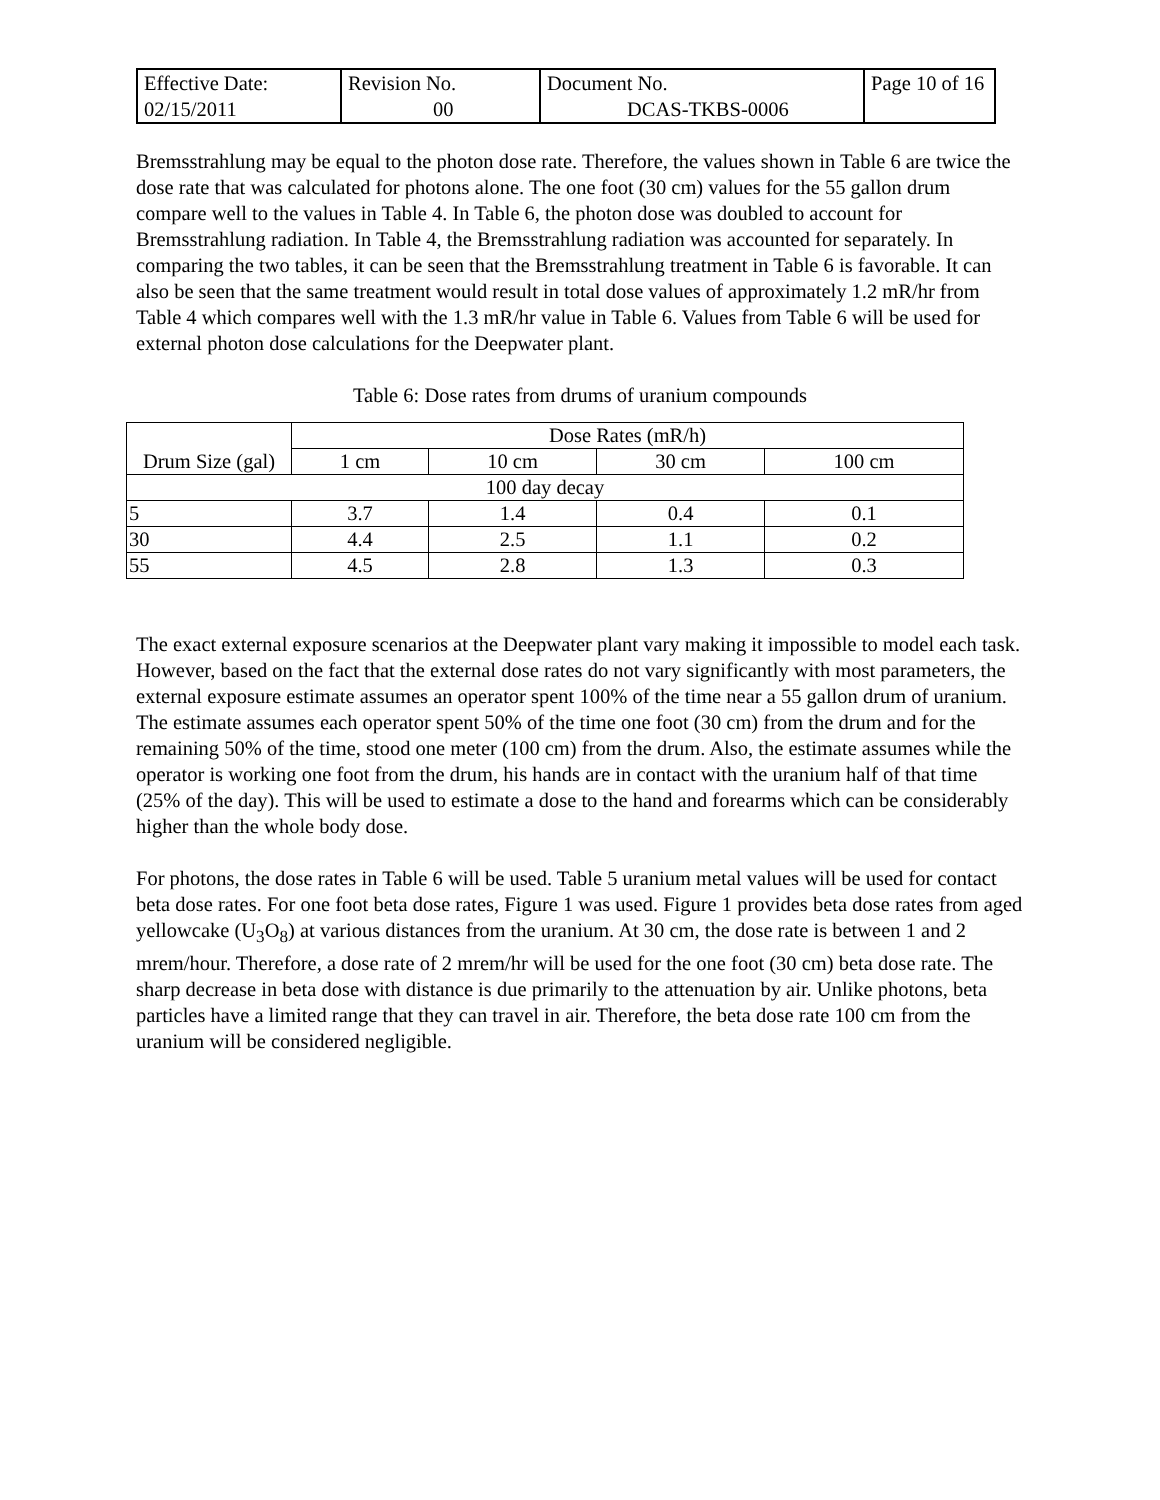| Effective Date: 02/15/2011 | Revision No. 00 | Document No. DCAS-TKBS-0006 | Page 10 of 16 |
Bremsstrahlung may be equal to the photon dose rate. Therefore, the values shown in Table 6 are twice the dose rate that was calculated for photons alone. The one foot (30 cm) values for the 55 gallon drum compare well to the values in Table 4. In Table 6, the photon dose was doubled to account for Bremsstrahlung radiation. In Table 4, the Bremsstrahlung radiation was accounted for separately. In comparing the two tables, it can be seen that the Bremsstrahlung treatment in Table 6 is favorable. It can also be seen that the same treatment would result in total dose values of approximately 1.2 mR/hr from Table 4 which compares well with the 1.3 mR/hr value in Table 6. Values from Table 6 will be used for external photon dose calculations for the Deepwater plant.
Table 6: Dose rates from drums of uranium compounds
| Drum Size (gal) | Dose Rates (mR/h) | | | |
| --- | --- | --- | --- | --- |
| | 1 cm | 10 cm | 30 cm | 100 cm |
| 100 day decay | | | | |
| 5 | 3.7 | 1.4 | 0.4 | 0.1 |
| 30 | 4.4 | 2.5 | 1.1 | 0.2 |
| 55 | 4.5 | 2.8 | 1.3 | 0.3 |
The exact external exposure scenarios at the Deepwater plant vary making it impossible to model each task. However, based on the fact that the external dose rates do not vary significantly with most parameters, the external exposure estimate assumes an operator spent 100% of the time near a 55 gallon drum of uranium. The estimate assumes each operator spent 50% of the time one foot (30 cm) from the drum and for the remaining 50% of the time, stood one meter (100 cm) from the drum. Also, the estimate assumes while the operator is working one foot from the drum, his hands are in contact with the uranium half of that time (25% of the day). This will be used to estimate a dose to the hand and forearms which can be considerably higher than the whole body dose.
For photons, the dose rates in Table 6 will be used. Table 5 uranium metal values will be used for contact beta dose rates. For one foot beta dose rates, Figure 1 was used. Figure 1 provides beta dose rates from aged yellowcake (U<sub>3</sub>O<sub>8</sub>) at various distances from the uranium. At 30 cm, the dose rate is between 1 and 2 mrem/hour. Therefore, a dose rate of 2 mrem/hr will be used for the one foot (30 cm) beta dose rate. The sharp decrease in beta dose with distance is due primarily to the attenuation by air. Unlike photons, beta particles have a limited range that they can travel in air. Therefore, the beta dose rate 100 cm from the uranium will be considered negligible.